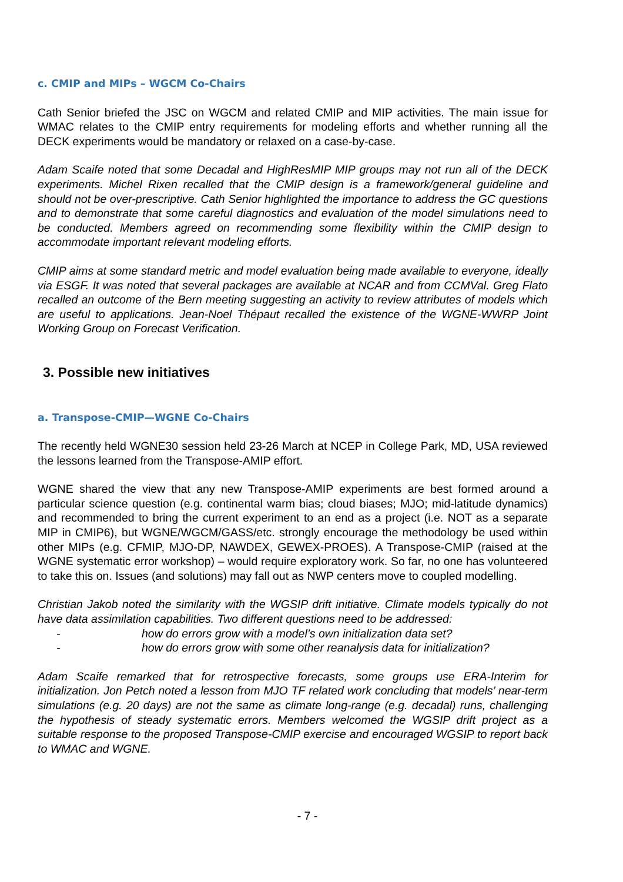c. CMIP and MIPs – WGCM Co-Chairs
Cath Senior briefed the JSC on WGCM and related CMIP and MIP activities. The main issue for WMAC relates to the CMIP entry requirements for modeling efforts and whether running all the DECK experiments would be mandatory or relaxed on a case-by-case.
Adam Scaife noted that some Decadal and HighResMIP MIP groups may not run all of the DECK experiments. Michel Rixen recalled that the CMIP design is a framework/general guideline and should not be over-prescriptive. Cath Senior highlighted the importance to address the GC questions and to demonstrate that some careful diagnostics and evaluation of the model simulations need to be conducted. Members agreed on recommending some flexibility within the CMIP design to accommodate important relevant modeling efforts.
CMIP aims at some standard metric and model evaluation being made available to everyone, ideally via ESGF. It was noted that several packages are available at NCAR and from CCMVal. Greg Flato recalled an outcome of the Bern meeting suggesting an activity to review attributes of models which are useful to applications. Jean-Noel Thépaut recalled the existence of the WGNE-WWRP Joint Working Group on Forecast Verification.
3. Possible new initiatives
a. Transpose-CMIP—WGNE Co-Chairs
The recently held WGNE30 session held 23-26 March at NCEP in College Park, MD, USA reviewed the lessons learned from the Transpose-AMIP effort.
WGNE shared the view that any new Transpose-AMIP experiments are best formed around a particular science question (e.g. continental warm bias; cloud biases; MJO; mid-latitude dynamics) and recommended to bring the current experiment to an end as a project (i.e. NOT as a separate MIP in CMIP6), but WGNE/WGCM/GASS/etc. strongly encourage the methodology be used within other MIPs (e.g. CFMIP, MJO-DP, NAWDEX, GEWEX-PROES). A Transpose-CMIP (raised at the WGNE systematic error workshop) – would require exploratory work. So far, no one has volunteered to take this on. Issues (and solutions) may fall out as NWP centers move to coupled modelling.
Christian Jakob noted the similarity with the WGSIP drift initiative. Climate models typically do not have data assimilation capabilities. Two different questions need to be addressed:
- how do errors grow with a model’s own initialization data set?
- how do errors grow with some other reanalysis data for initialization?
Adam Scaife remarked that for retrospective forecasts, some groups use ERA-Interim for initialization. Jon Petch noted a lesson from MJO TF related work concluding that models’ near-term simulations (e.g. 20 days) are not the same as climate long-range (e.g. decadal) runs, challenging the hypothesis of steady systematic errors. Members welcomed the WGSIP drift project as a suitable response to the proposed Transpose-CMIP exercise and encouraged WGSIP to report back to WMAC and WGNE.
- 7 -